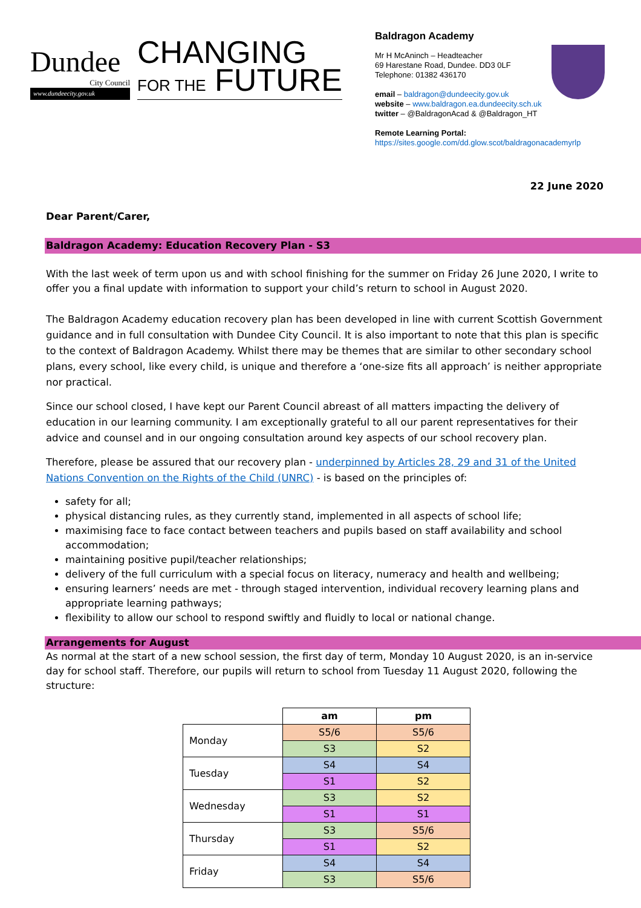Dundee
City Council
www.dundeecity.gov.uk
CHANGING
FOR THE FUTURE
Baldragon Academy
Mr H McAninch – Headteacher
69 Harestane Road, Dundee. DD3 0LF
Telephone: 01382 436170
email – baldragon@dundeecity.gov.uk
website – www.baldragon.ea.dundeecity.sch.uk
twitter – @BaldragonAcad & @Baldragon_HT
Remote Learning Portal:
https://sites.google.com/dd.glow.scot/baldragonacademyrlp
22 June 2020
Dear Parent/Carer,
Baldragon Academy: Education Recovery Plan - S3
With the last week of term upon us and with school finishing for the summer on Friday 26 June 2020, I write to offer you a final update with information to support your child’s return to school in August 2020.
The Baldragon Academy education recovery plan has been developed in line with current Scottish Government guidance and in full consultation with Dundee City Council. It is also important to note that this plan is specific to the context of Baldragon Academy. Whilst there may be themes that are similar to other secondary school plans, every school, like every child, is unique and therefore a ‘one-size fits all approach’ is neither appropriate nor practical.
Since our school closed, I have kept our Parent Council abreast of all matters impacting the delivery of education in our learning community. I am exceptionally grateful to all our parent representatives for their advice and counsel and in our ongoing consultation around key aspects of our school recovery plan.
Therefore, please be assured that our recovery plan - underpinned by Articles 28, 29 and 31 of the United Nations Convention on the Rights of the Child (UNRC) - is based on the principles of:
safety for all;
physical distancing rules, as they currently stand, implemented in all aspects of school life;
maximising face to face contact between teachers and pupils based on staff availability and school accommodation;
maintaining positive pupil/teacher relationships;
delivery of the full curriculum with a special focus on literacy, numeracy and health and wellbeing;
ensuring learners’ needs are met - through staged intervention, individual recovery learning plans and appropriate learning pathways;
flexibility to allow our school to respond swiftly and fluidly to local or national change.
Arrangements for August
As normal at the start of a new school session, the first day of term, Monday 10 August 2020, is an in-service day for school staff. Therefore, our pupils will return to school from Tuesday 11 August 2020, following the structure:
| | am | pm |
| --- | --- | --- |
| Monday | S5/6 | S5/6 |
| | S3 | S2 |
| Tuesday | S4 | S4 |
| | S1 | S2 |
| Wednesday | S3 | S2 |
| | S1 | S1 |
| Thursday | S3 | S5/6 |
| | S1 | S2 |
| Friday | S4 | S4 |
| | S3 | S5/6 |